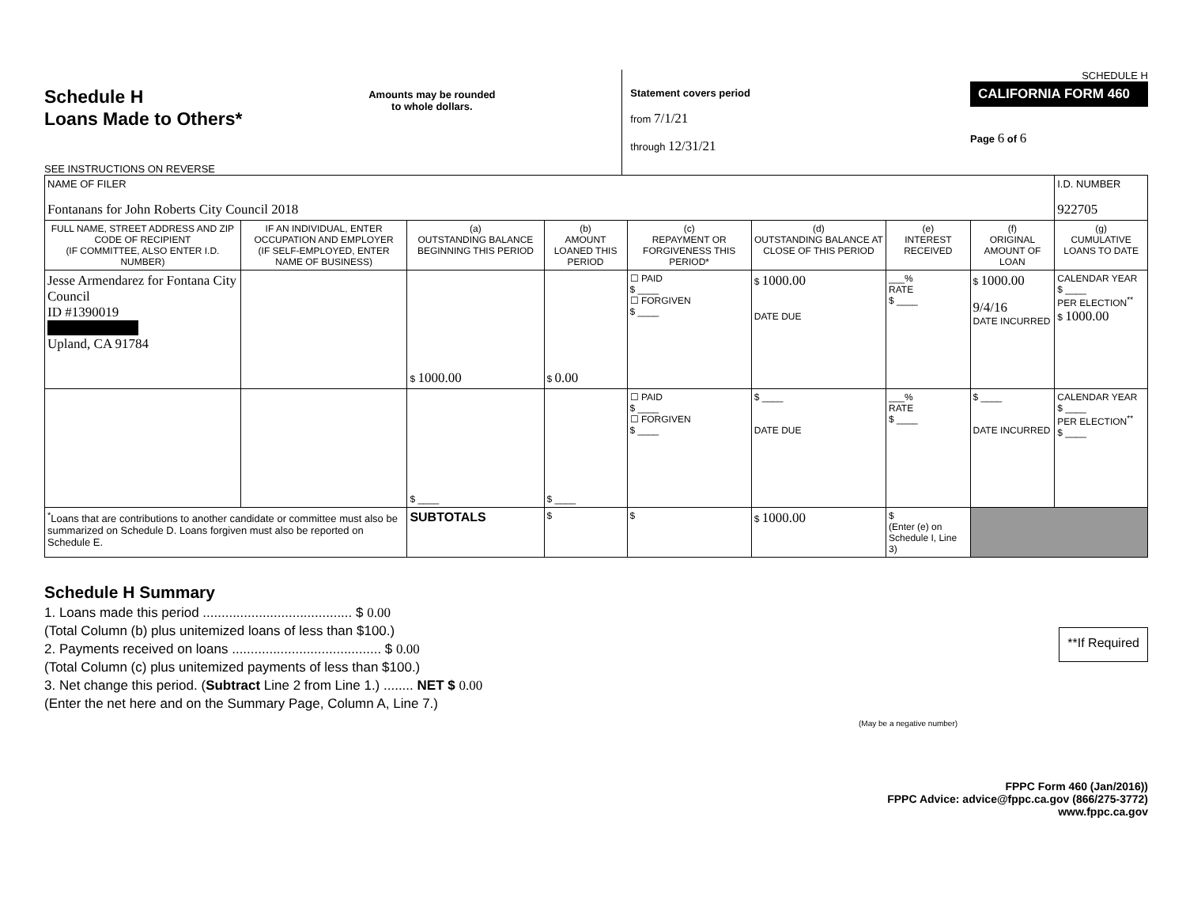Schedule H
Loans Made to Others*
SEE INSTRUCTIONS ON REVERSE
Amounts may be rounded
to whole dollars.
Statement covers period
from 7/1/21
through 12/31/21
SCHEDULE H
CALIFORNIA FORM 460
Page 6 of 6
| NAME OF FILER Fontanans for John Roberts City Council 2018 | | | | | | | | I.D. NUMBER 922705 |
| FULL NAME, STREET ADDRESS AND ZIP CODE OF RECIPIENT (IF COMMITTEE, ALSO ENTER I.D. NUMBER) | IF AN INDIVIDUAL, ENTER OCCUPATION AND EMPLOYER (IF SELF-EMPLOYED, ENTER NAME OF BUSINESS) | (a) OUTSTANDING BALANCE BEGINNING THIS PERIOD | (b) AMOUNT LOANED THIS PERIOD | (c) REPAYMENT OR FORGIVENESS THIS PERIOD* | (d) OUTSTANDING BALANCE AT CLOSE OF THIS PERIOD | (e) INTEREST RECEIVED | (f) ORIGINAL AMOUNT OF LOAN | (g) CUMULATIVE LOANS TO DATE |
| Jesse Armendarez for Fontana City Council ID #1390019 Upland, CA 91784 | | $ 1000.00 | $ 0.00 | ☐ PAID $ ____ ☐ FORGIVEN $ ____ | $ 1000.00 DATE DUE | ___% RATE $ ____ | $ 1000.00 9/4/16 DATE INCURRED | CALENDAR YEAR $ ____ PER ELECTION<sup>**</sup> $ 1000.00 |
| | | $ ____ | $ ____ | ☐ PAID $ ____ ☐ FORGIVEN $ ____ | $ ____ DATE DUE | ___% RATE $ ____ | $ ____ DATE INCURRED | CALENDAR YEAR $ ____ PER ELECTION<sup>**</sup> $ ____ |
| <sup>*</sup> Loans that are contributions to another candidate or committee must also be summarized on Schedule D. Loans forgiven must also be reported on Schedule E. | | SUBTOTALS | $ | $ | $ 1000.00 | $ (Enter (e) on Schedule I, Line 3) | | |
Schedule H Summary
1. Loans made this period ........................................ $ 0.00
(Total Column (b) plus unitemized loans of less than $100.)
2. Payments received on loans ........................................ $ 0.00
(Total Column (c) plus unitemized payments of less than $100.)
3. Net change this period. (Subtract Line 2 from Line 1.) ........ NET $ 0.00
(Enter the net here and on the Summary Page, Column A, Line 7.)
(May be a negative number)
**If Required
FPPC Form 460 (Jan/2016))
FPPC Advice: advice@fppc.ca.gov (866/275-3772)
www.fppc.ca.gov